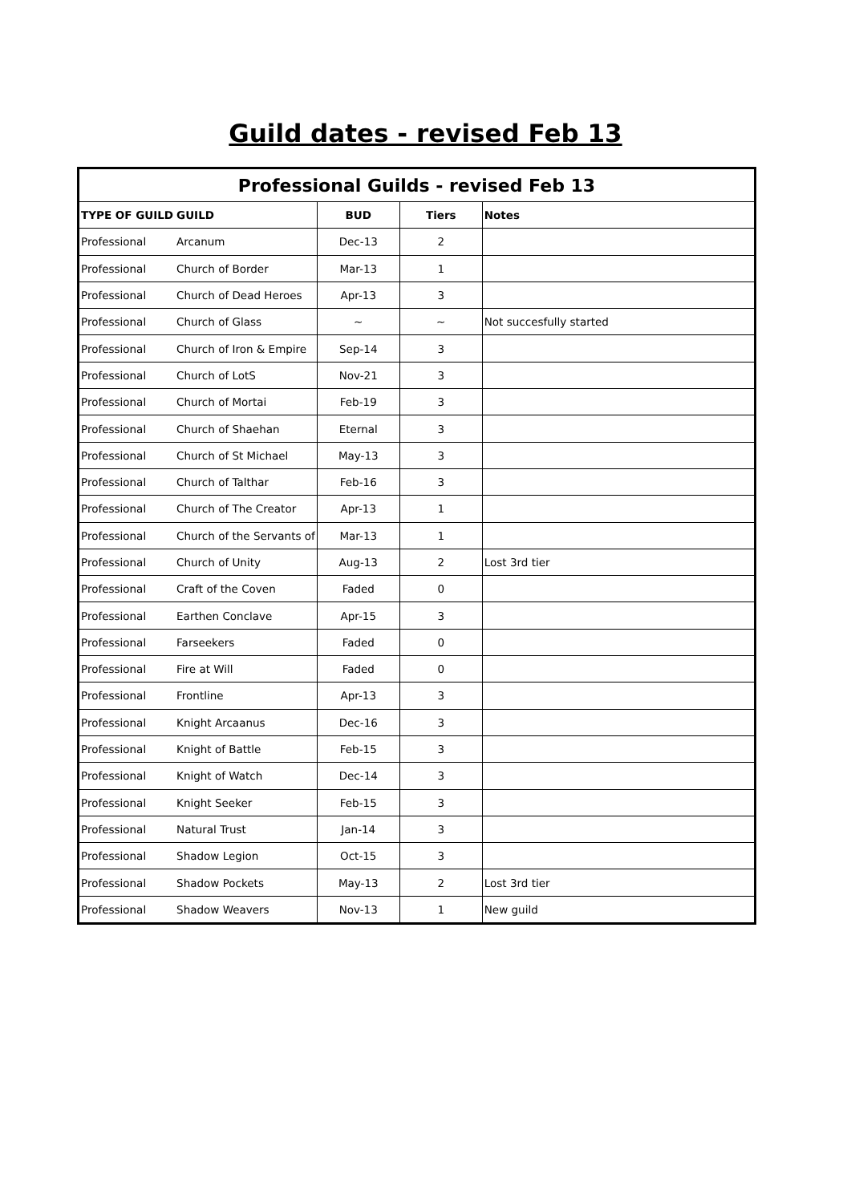Guild dates - revised Feb 13
| Professional Guilds - revised Feb 13 | | | | |
| --- | --- | --- | --- | --- |
| TYPE OF GUILD | GUILD | BUD | Tiers | Notes |
| Professional | Arcanum | Dec-13 | 2 | |
| Professional | Church of Border | Mar-13 | 1 | |
| Professional | Church of Dead Heroes | Apr-13 | 3 | |
| Professional | Church of Glass | ~ | ~ | Not succesfully started |
| Professional | Church of Iron & Empire | Sep-14 | 3 | |
| Professional | Church of LotS | Nov-21 | 3 | |
| Professional | Church of Mortai | Feb-19 | 3 | |
| Professional | Church of Shaehan | Eternal | 3 | |
| Professional | Church of St Michael | May-13 | 3 | |
| Professional | Church of Talthar | Feb-16 | 3 | |
| Professional | Church of The Creator | Apr-13 | 1 | |
| Professional | Church of the Servants of | Mar-13 | 1 | |
| Professional | Church of Unity | Aug-13 | 2 | Lost 3rd tier |
| Professional | Craft of the Coven | Faded | 0 | |
| Professional | Earthen Conclave | Apr-15 | 3 | |
| Professional | Farseekers | Faded | 0 | |
| Professional | Fire at Will | Faded | 0 | |
| Professional | Frontline | Apr-13 | 3 | |
| Professional | Knight Arcaanus | Dec-16 | 3 | |
| Professional | Knight of Battle | Feb-15 | 3 | |
| Professional | Knight of Watch | Dec-14 | 3 | |
| Professional | Knight Seeker | Feb-15 | 3 | |
| Professional | Natural Trust | Jan-14 | 3 | |
| Professional | Shadow Legion | Oct-15 | 3 | |
| Professional | Shadow Pockets | May-13 | 2 | Lost 3rd tier |
| Professional | Shadow Weavers | Nov-13 | 1 | New guild |